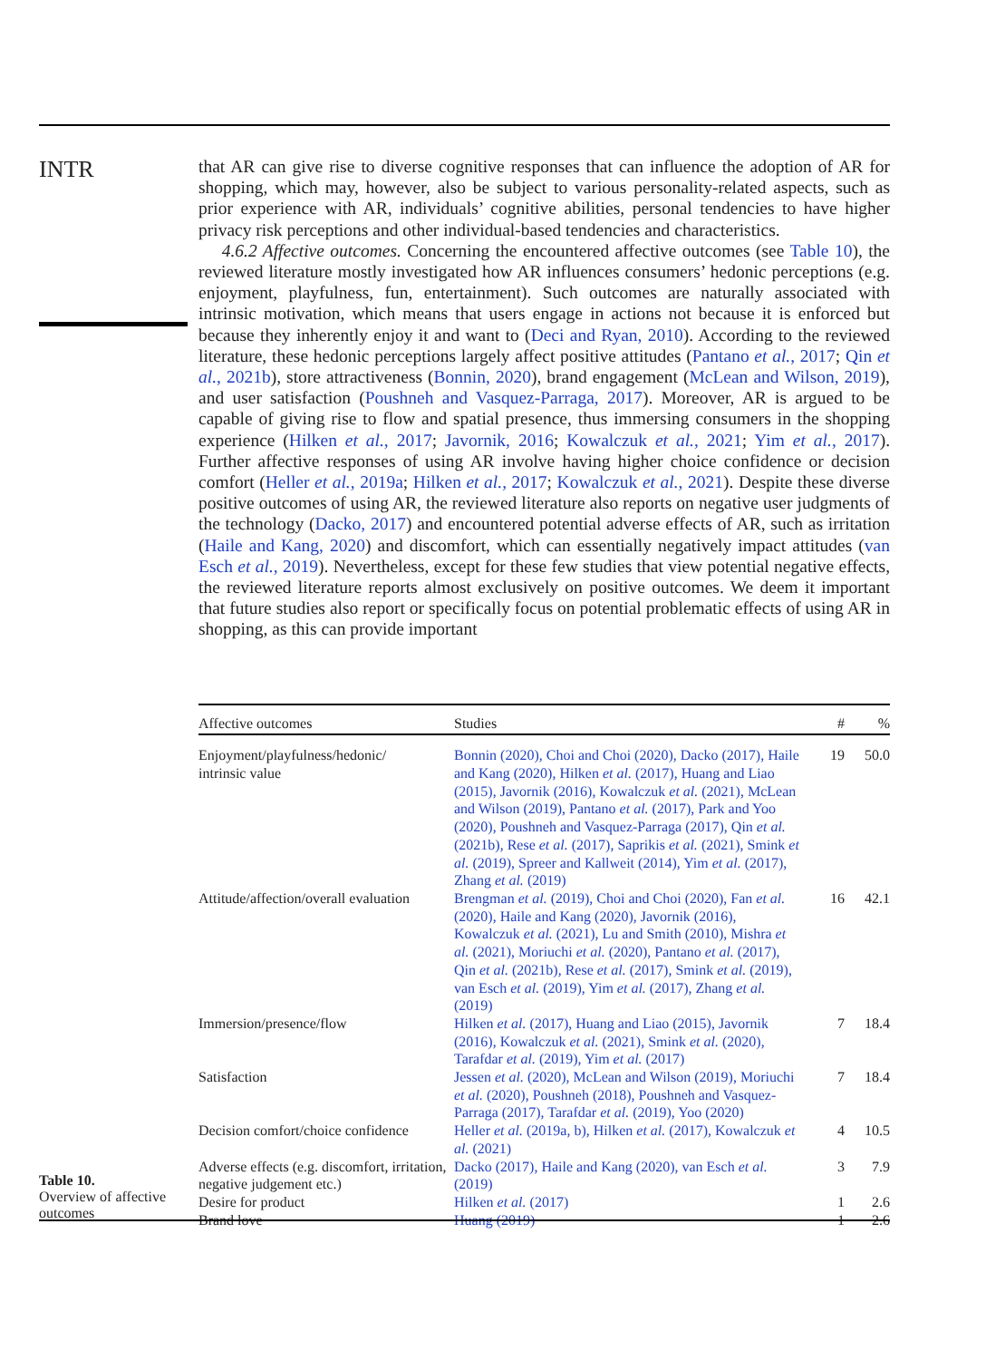INTR
that AR can give rise to diverse cognitive responses that can influence the adoption of AR for shopping, which may, however, also be subject to various personality-related aspects, such as prior experience with AR, individuals’ cognitive abilities, personal tendencies to have higher privacy risk perceptions and other individual-based tendencies and characteristics.
4.6.2 Affective outcomes. Concerning the encountered affective outcomes (see Table 10), the reviewed literature mostly investigated how AR influences consumers’ hedonic perceptions (e.g. enjoyment, playfulness, fun, entertainment). Such outcomes are naturally associated with intrinsic motivation, which means that users engage in actions not because it is enforced but because they inherently enjoy it and want to (Deci and Ryan, 2010). According to the reviewed literature, these hedonic perceptions largely affect positive attitudes (Pantano et al., 2017; Qin et al., 2021b), store attractiveness (Bonnin, 2020), brand engagement (McLean and Wilson, 2019), and user satisfaction (Poushneh and Vasquez-Parraga, 2017). Moreover, AR is argued to be capable of giving rise to flow and spatial presence, thus immersing consumers in the shopping experience (Hilken et al., 2017; Javornik, 2016; Kowalczuk et al., 2021; Yim et al., 2017). Further affective responses of using AR involve having higher choice confidence or decision comfort (Heller et al., 2019a; Hilken et al., 2017; Kowalczuk et al., 2021). Despite these diverse positive outcomes of using AR, the reviewed literature also reports on negative user judgments of the technology (Dacko, 2017) and encountered potential adverse effects of AR, such as irritation (Haile and Kang, 2020) and discomfort, which can essentially negatively impact attitudes (van Esch et al., 2019). Nevertheless, except for these few studies that view potential negative effects, the reviewed literature reports almost exclusively on positive outcomes. We deem it important that future studies also report or specifically focus on potential problematic effects of using AR in shopping, as this can provide important
Table 10.
Overview of affective outcomes
| Affective outcomes | Studies | # | % |
| --- | --- | --- | --- |
| Enjoyment/playfulness/hedonic/ intrinsic value | Bonnin (2020), Choi and Choi (2020), Dacko (2017), Haile and Kang (2020), Hilken et al. (2017), Huang and Liao (2015), Javornik (2016), Kowalczuk et al. (2021), McLean and Wilson (2019), Pantano et al. (2017), Park and Yoo (2020), Poushneh and Vasquez-Parraga (2017), Qin et al. (2021b), Rese et al. (2017), Saprikis et al. (2021), Smink et al. (2019), Spreer and Kallweit (2014), Yim et al. (2017), Zhang et al. (2019) | 19 | 50.0 |
| Attitude/affection/overall evaluation | Brengman et al. (2019), Choi and Choi (2020), Fan et al. (2020), Haile and Kang (2020), Javornik (2016), Kowalczuk et al. (2021), Lu and Smith (2010), Mishra et al. (2021), Moriuchi et al. (2020), Pantano et al. (2017), Qin et al. (2021b), Rese et al. (2017), Smink et al. (2019), van Esch et al. (2019), Yim et al. (2017), Zhang et al. (2019) | 16 | 42.1 |
| Immersion/presence/flow | Hilken et al. (2017), Huang and Liao (2015), Javornik (2016), Kowalczuk et al. (2021), Smink et al. (2020), Tarafdar et al. (2019), Yim et al. (2017) | 7 | 18.4 |
| Satisfaction | Jessen et al. (2020), McLean and Wilson (2019), Moriuchi et al. (2020), Poushneh (2018), Poushneh and Vasquez-Parraga (2017), Tarafdar et al. (2019), Yoo (2020) | 7 | 18.4 |
| Decision comfort/choice confidence | Heller et al. (2019a, b), Hilken et al. (2017), Kowalczuk et al. (2021) | 4 | 10.5 |
| Adverse effects (e.g. discomfort, irritation, negative judgement etc.) | Dacko (2017), Haile and Kang (2020), van Esch et al. (2019) | 3 | 7.9 |
| Desire for product | Hilken et al. (2017) | 1 | 2.6 |
| Brand love | Huang (2019) | 1 | 2.6 |